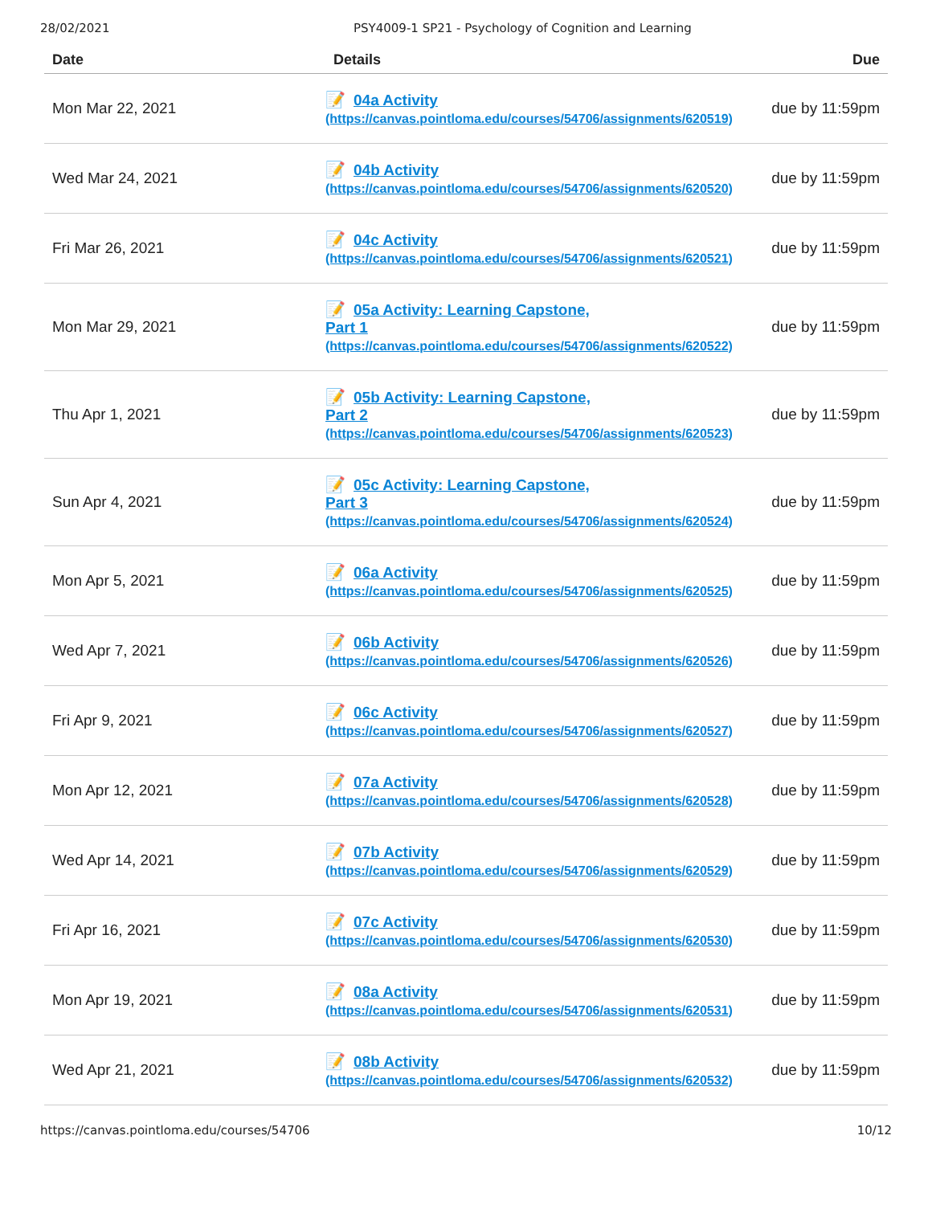28/02/2021 PSY4009-1 SP21 - Psychology of Cognition and Learning
| Date | Details | Due |
| --- | --- | --- |
| Mon Mar 22, 2021 | 📝 04a Activity (https://canvas.pointloma.edu/courses/54706/assignments/620519) | due by 11:59pm |
| Wed Mar 24, 2021 | 📝 04b Activity (https://canvas.pointloma.edu/courses/54706/assignments/620520) | due by 11:59pm |
| Fri Mar 26, 2021 | 📝 04c Activity (https://canvas.pointloma.edu/courses/54706/assignments/620521) | due by 11:59pm |
| Mon Mar 29, 2021 | 📝 05a Activity: Learning Capstone, Part 1 (https://canvas.pointloma.edu/courses/54706/assignments/620522) | due by 11:59pm |
| Thu Apr 1, 2021 | 📝 05b Activity: Learning Capstone, Part 2 (https://canvas.pointloma.edu/courses/54706/assignments/620523) | due by 11:59pm |
| Sun Apr 4, 2021 | 📝 05c Activity: Learning Capstone, Part 3 (https://canvas.pointloma.edu/courses/54706/assignments/620524) | due by 11:59pm |
| Mon Apr 5, 2021 | 📝 06a Activity (https://canvas.pointloma.edu/courses/54706/assignments/620525) | due by 11:59pm |
| Wed Apr 7, 2021 | 📝 06b Activity (https://canvas.pointloma.edu/courses/54706/assignments/620526) | due by 11:59pm |
| Fri Apr 9, 2021 | 📝 06c Activity (https://canvas.pointloma.edu/courses/54706/assignments/620527) | due by 11:59pm |
| Mon Apr 12, 2021 | 📝 07a Activity (https://canvas.pointloma.edu/courses/54706/assignments/620528) | due by 11:59pm |
| Wed Apr 14, 2021 | 📝 07b Activity (https://canvas.pointloma.edu/courses/54706/assignments/620529) | due by 11:59pm |
| Fri Apr 16, 2021 | 📝 07c Activity (https://canvas.pointloma.edu/courses/54706/assignments/620530) | due by 11:59pm |
| Mon Apr 19, 2021 | 📝 08a Activity (https://canvas.pointloma.edu/courses/54706/assignments/620531) | due by 11:59pm |
| Wed Apr 21, 2021 | 📝 08b Activity (https://canvas.pointloma.edu/courses/54706/assignments/620532) | due by 11:59pm |
https://canvas.pointloma.edu/courses/54706 10/12